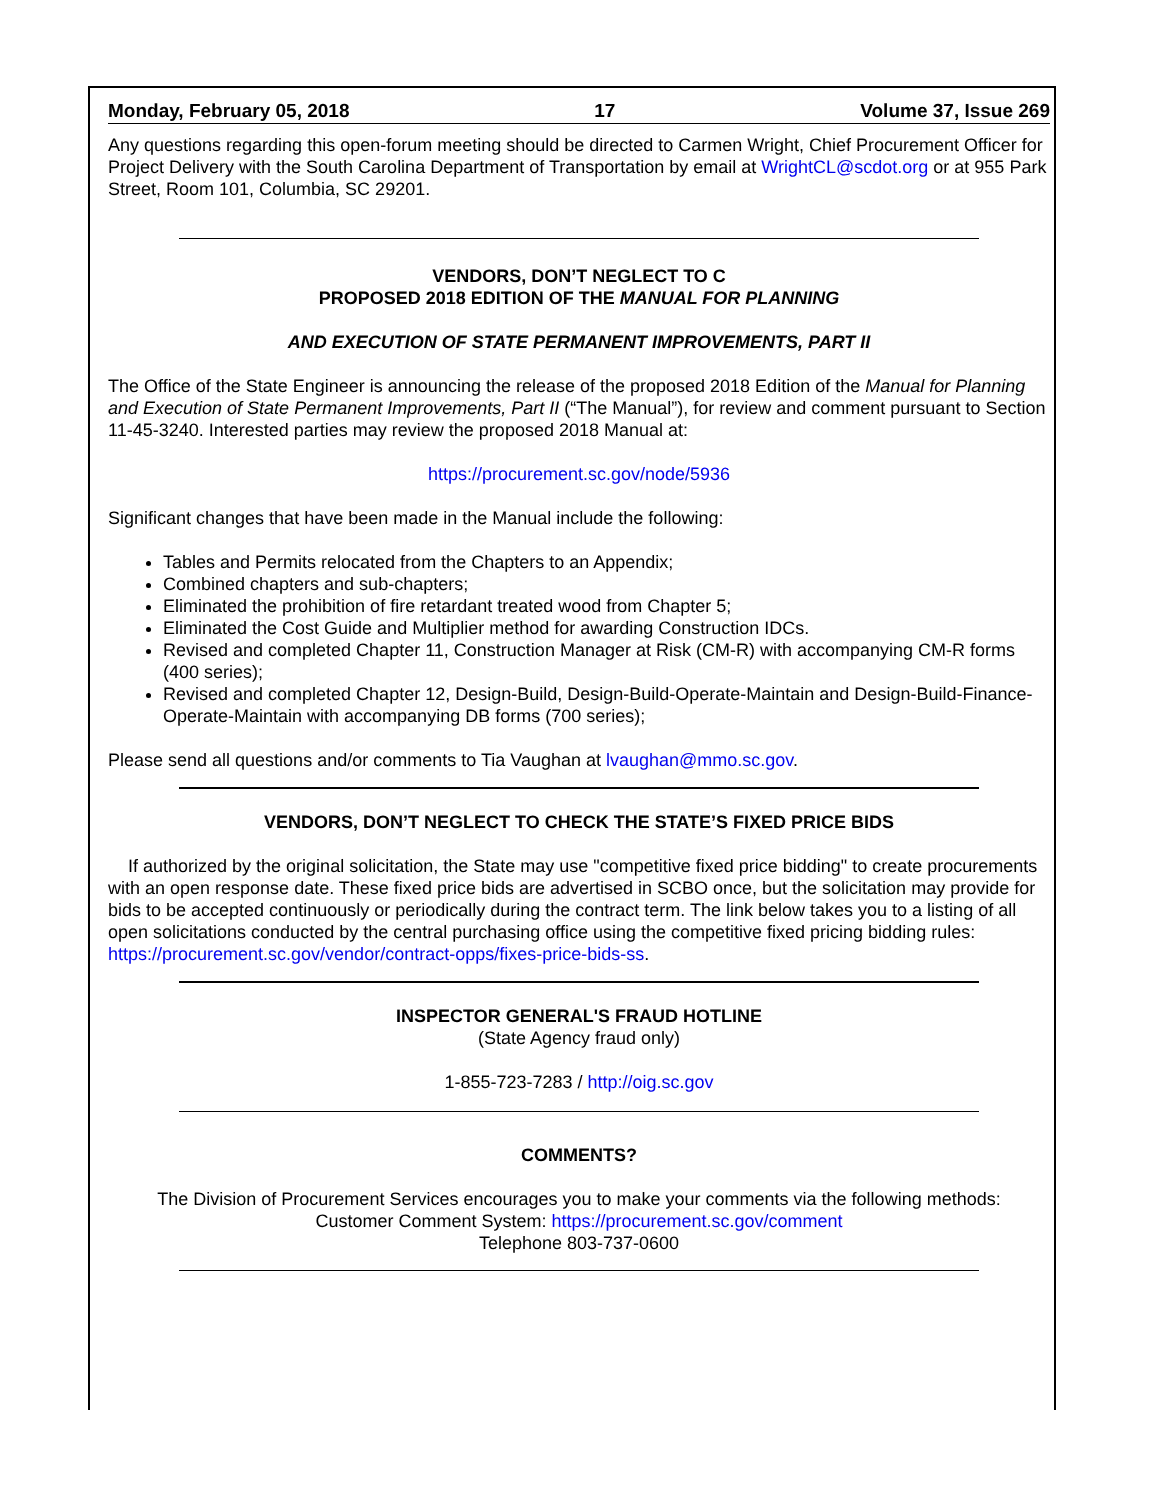Monday, February 05, 2018 17 Volume 37, Issue 269
Any questions regarding this open-forum meeting should be directed to Carmen Wright, Chief Procurement Officer for Project Delivery with the South Carolina Department of Transportation by email at WrightCL@scdot.org or at 955 Park Street, Room 101, Columbia, SC 29201.
VENDORS, DON’T NEGLECT TO C
PROPOSED 2018 EDITION OF THE MANUAL FOR PLANNING
AND EXECUTION OF STATE PERMANENT IMPROVEMENTS, PART II
The Office of the State Engineer is announcing the release of the proposed 2018 Edition of the Manual for Planning and Execution of State Permanent Improvements, Part II (“The Manual”), for review and comment pursuant to Section 11-45-3240. Interested parties may review the proposed 2018 Manual at:
https://procurement.sc.gov/node/5936
Significant changes that have been made in the Manual include the following:
Tables and Permits relocated from the Chapters to an Appendix;
Combined chapters and sub-chapters;
Eliminated the prohibition of fire retardant treated wood from Chapter 5;
Eliminated the Cost Guide and Multiplier method for awarding Construction IDCs.
Revised and completed Chapter 11, Construction Manager at Risk (CM-R) with accompanying CM-R forms (400 series);
Revised and completed Chapter 12, Design-Build, Design-Build-Operate-Maintain and Design-Build-Finance-Operate-Maintain with accompanying DB forms (700 series);
Please send all questions and/or comments to Tia Vaughan at lvaughan@mmo.sc.gov.
VENDORS, DON’T NEGLECT TO CHECK THE STATE’S FIXED PRICE BIDS
If authorized by the original solicitation, the State may use "competitive fixed price bidding" to create procurements with an open response date. These fixed price bids are advertised in SCBO once, but the solicitation may provide for bids to be accepted continuously or periodically during the contract term. The link below takes you to a listing of all open solicitations conducted by the central purchasing office using the competitive fixed pricing bidding rules: https://procurement.sc.gov/vendor/contract-opps/fixes-price-bids-ss.
INSPECTOR GENERAL'S FRAUD HOTLINE
(State Agency fraud only)
1-855-723-7283 / http://oig.sc.gov
COMMENTS?
The Division of Procurement Services encourages you to make your comments via the following methods:
Customer Comment System: https://procurement.sc.gov/comment
Telephone 803-737-0600